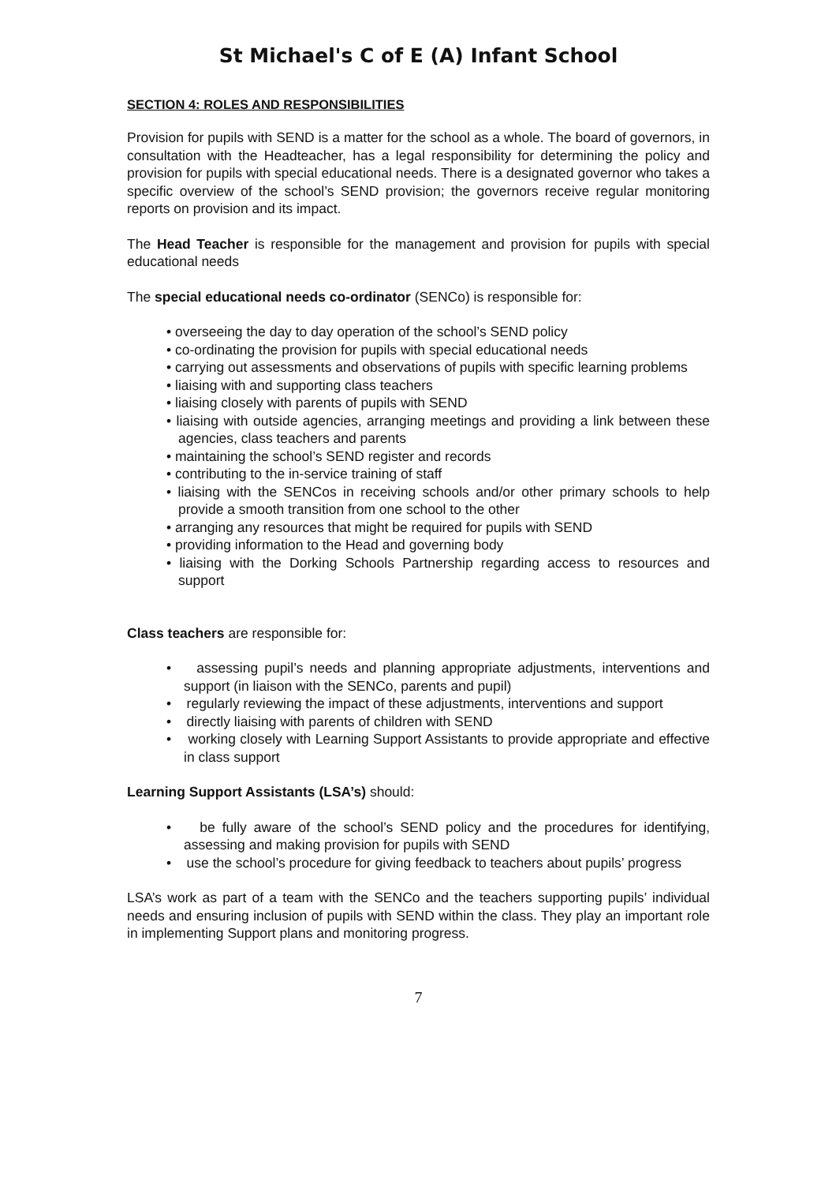St Michael's C of E (A) Infant School
SECTION 4: ROLES AND RESPONSIBILITIES
Provision for pupils with SEND is a matter for the school as a whole. The board of governors, in consultation with the Headteacher, has a legal responsibility for determining the policy and provision for pupils with special educational needs. There is a designated governor who takes a specific overview of the school’s SEND provision; the governors receive regular monitoring reports on provision and its impact.
The Head Teacher is responsible for the management and provision for pupils with special educational needs
The special educational needs co-ordinator (SENCo) is responsible for:
• overseeing the day to day operation of the school’s SEND policy
• co-ordinating the provision for pupils with special educational needs
• carrying out assessments and observations of pupils with specific learning problems
• liaising with and supporting class teachers
• liaising closely with parents of pupils with SEND
• liaising with outside agencies, arranging meetings and providing a link between these agencies, class teachers and parents
• maintaining the school’s SEND register and records
• contributing to the in-service training of staff
• liaising with the SENCos in receiving schools and/or other primary schools to help provide a smooth transition from one school to the other
• arranging any resources that might be required for pupils with SEND
• providing information to the Head and governing body
• liaising with the Dorking Schools Partnership regarding access to resources and support
Class teachers are responsible for:
• assessing pupil’s needs and planning appropriate adjustments, interventions and support (in liaison with the SENCo, parents and pupil)
• regularly reviewing the impact of these adjustments, interventions and support
• directly liaising with parents of children with SEND
• working closely with Learning Support Assistants to provide appropriate and effective in class support
Learning Support Assistants (LSA’s) should:
• be fully aware of the school’s SEND policy and the procedures for identifying, assessing and making provision for pupils with SEND
• use the school’s procedure for giving feedback to teachers about pupils’ progress
LSA’s work as part of a team with the SENCo and the teachers supporting pupils’ individual needs and ensuring inclusion of pupils with SEND within the class. They play an important role in implementing Support plans and monitoring progress.
7